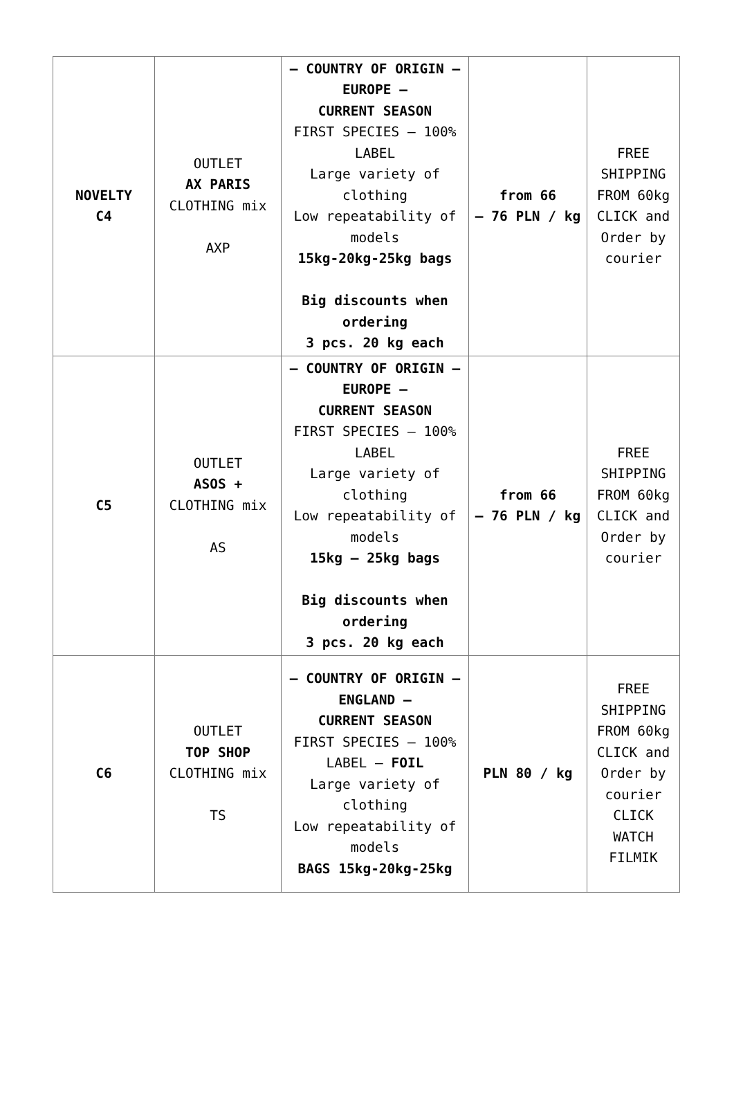| NOVELTY C4 | OUTLET AX PARIS CLOTHING mix AXP | – COUNTRY OF ORIGIN – EUROPE – CURRENT SEASON FIRST SPECIES – 100% LABEL Large variety of clothing Low repeatability of models 15kg-20kg-25kg bags Big discounts when ordering 3 pcs. 20 kg each | from 66 – 76 PLN / kg | FREE SHIPPING FROM 60kg CLICK and Order by courier |
| C5 | OUTLET ASOS + CLOTHING mix AS | – COUNTRY OF ORIGIN – EUROPE – CURRENT SEASON FIRST SPECIES – 100% LABEL Large variety of clothing Low repeatability of models 15kg – 25kg bags Big discounts when ordering 3 pcs. 20 kg each | from 66 – 76 PLN / kg | FREE SHIPPING FROM 60kg CLICK and Order by courier |
| C6 | OUTLET TOP SHOP CLOTHING mix TS | – COUNTRY OF ORIGIN – ENGLAND – CURRENT SEASON FIRST SPECIES – 100% LABEL – FOIL Large variety of clothing Low repeatability of models BAGS 15kg-20kg-25kg | PLN 80 / kg | FREE SHIPPING FROM 60kg CLICK and Order by courier CLICK WATCH FILMIK |